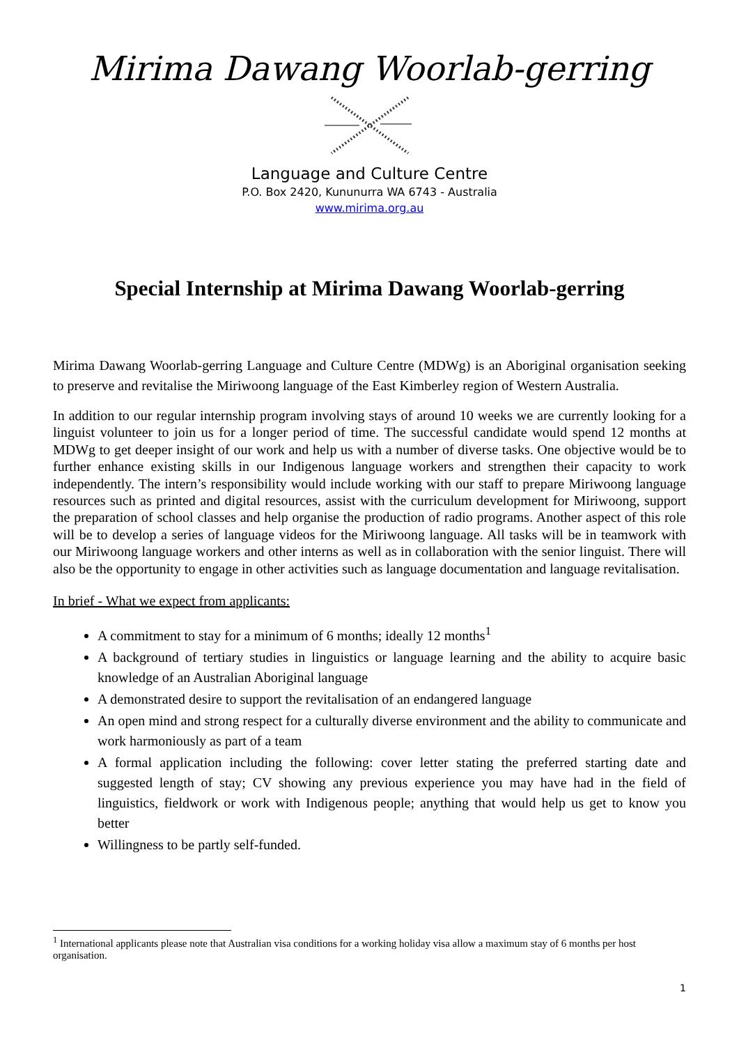Mirima Dawang Woorlab-gerring
Language and Culture Centre
P.O. Box 2420, Kununurra WA 6743 - Australia
www.mirima.org.au
Special Internship at Mirima Dawang Woorlab-gerring
Mirima Dawang Woorlab-gerring Language and Culture Centre (MDWg) is an Aboriginal organisation seeking to preserve and revitalise the Miriwoong language of the East Kimberley region of Western Australia.
In addition to our regular internship program involving stays of around 10 weeks we are currently looking for a linguist volunteer to join us for a longer period of time. The successful candidate would spend 12 months at MDWg to get deeper insight of our work and help us with a number of diverse tasks. One objective would be to further enhance existing skills in our Indigenous language workers and strengthen their capacity to work independently. The intern’s responsibility would include working with our staff to prepare Miriwoong language resources such as printed and digital resources, assist with the curriculum development for Miriwoong, support the preparation of school classes and help organise the production of radio programs. Another aspect of this role will be to develop a series of language videos for the Miriwoong language. All tasks will be in teamwork with our Miriwoong language workers and other interns as well as in collaboration with the senior linguist. There will also be the opportunity to engage in other activities such as language documentation and language revitalisation.
In brief - What we expect from applicants:
A commitment to stay for a minimum of 6 months; ideally 12 months<sup>1</sup>
A background of tertiary studies in linguistics or language learning and the ability to acquire basic knowledge of an Australian Aboriginal language
A demonstrated desire to support the revitalisation of an endangered language
An open mind and strong respect for a culturally diverse environment and the ability to communicate and work harmoniously as part of a team
A formal application including the following: cover letter stating the preferred starting date and suggested length of stay; CV showing any previous experience you may have had in the field of linguistics, fieldwork or work with Indigenous people; anything that would help us get to know you better
Willingness to be partly self-funded.
<sup>1</sup> International applicants please note that Australian visa conditions for a working holiday visa allow a maximum stay of 6 months per host organisation.
1